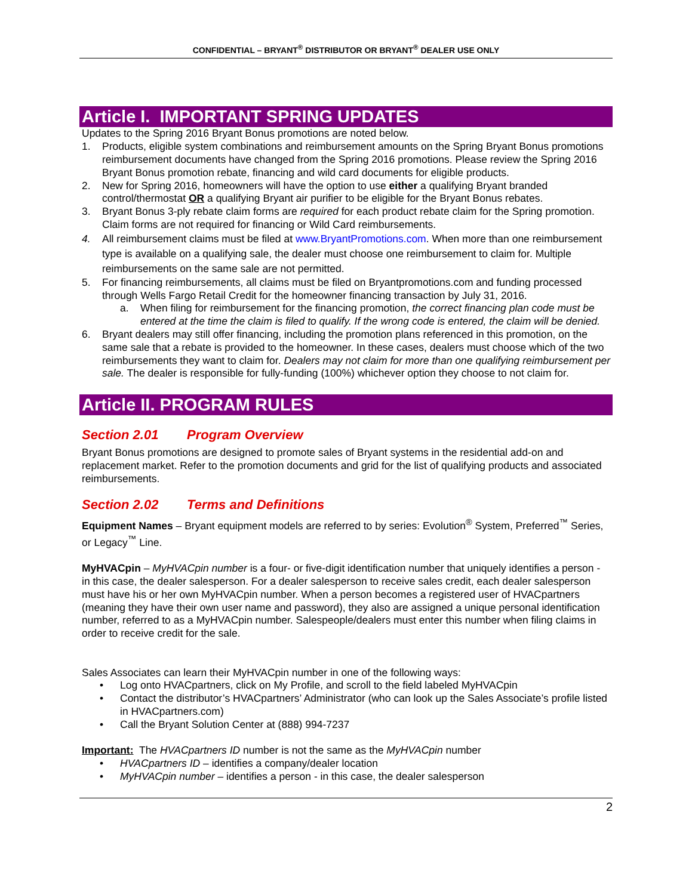CONFIDENTIAL – BRYANT<sup>®</sup> DISTRIBUTOR OR BRYANT<sup>®</sup> DEALER USE ONLY
Article I. IMPORTANT SPRING UPDATES
Updates to the Spring 2016 Bryant Bonus promotions are noted below.
1. Products, eligible system combinations and reimbursement amounts on the Spring Bryant Bonus promotions reimbursement documents have changed from the Spring 2016 promotions. Please review the Spring 2016 Bryant Bonus promotion rebate, financing and wild card documents for eligible products.
2. New for Spring 2016, homeowners will have the option to use either a qualifying Bryant branded control/thermostat OR a qualifying Bryant air purifier to be eligible for the Bryant Bonus rebates.
3. Bryant Bonus 3-ply rebate claim forms are required for each product rebate claim for the Spring promotion. Claim forms are not required for financing or Wild Card reimbursements.
4. All reimbursement claims must be filed at www.BryantPromotions.com. When more than one reimbursement type is available on a qualifying sale, the dealer must choose one reimbursement to claim for. Multiple reimbursements on the same sale are not permitted.
5. For financing reimbursements, all claims must be filed on Bryantpromotions.com and funding processed through Wells Fargo Retail Credit for the homeowner financing transaction by July 31, 2016.
a. When filing for reimbursement for the financing promotion, the correct financing plan code must be entered at the time the claim is filed to qualify. If the wrong code is entered, the claim will be denied.
6. Bryant dealers may still offer financing, including the promotion plans referenced in this promotion, on the same sale that a rebate is provided to the homeowner. In these cases, dealers must choose which of the two reimbursements they want to claim for. Dealers may not claim for more than one qualifying reimbursement per sale. The dealer is responsible for fully-funding (100%) whichever option they choose to not claim for.
Article II. PROGRAM RULES
Section 2.01 Program Overview
Bryant Bonus promotions are designed to promote sales of Bryant systems in the residential add-on and replacement market. Refer to the promotion documents and grid for the list of qualifying products and associated reimbursements.
Section 2.02 Terms and Definitions
Equipment Names – Bryant equipment models are referred to by series: Evolution<sup>®</sup> System, Preferred<sup>™</sup> Series, or Legacy<sup>™</sup> Line.
MyHVACpin – MyHVACpin number is a four- or five-digit identification number that uniquely identifies a person - in this case, the dealer salesperson. For a dealer salesperson to receive sales credit, each dealer salesperson must have his or her own MyHVACpin number. When a person becomes a registered user of HVACpartners (meaning they have their own user name and password), they also are assigned a unique personal identification number, referred to as a MyHVACpin number. Salespeople/dealers must enter this number when filing claims in order to receive credit for the sale.
Sales Associates can learn their MyHVACpin number in one of the following ways:
• Log onto HVACpartners, click on My Profile, and scroll to the field labeled MyHVACpin
• Contact the distributor’s HVACpartners’ Administrator (who can look up the Sales Associate’s profile listed in HVACpartners.com)
• Call the Bryant Solution Center at (888) 994-7237
Important: The HVACpartners ID number is not the same as the MyHVACpin number
• HVACpartners ID – identifies a company/dealer location
• MyHVACpin number – identifies a person - in this case, the dealer salesperson
2